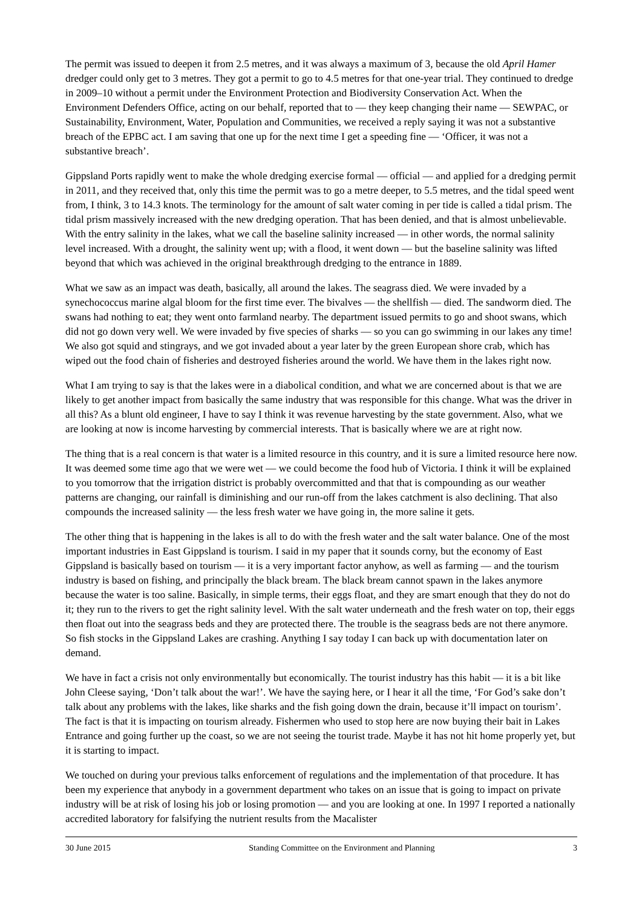The permit was issued to deepen it from 2.5 metres, and it was always a maximum of 3, because the old April Hamer dredger could only get to 3 metres. They got a permit to go to 4.5 metres for that one-year trial. They continued to dredge in 2009–10 without a permit under the Environment Protection and Biodiversity Conservation Act. When the Environment Defenders Office, acting on our behalf, reported that to — they keep changing their name — SEWPAC, or Sustainability, Environment, Water, Population and Communities, we received a reply saying it was not a substantive breach of the EPBC act. I am saving that one up for the next time I get a speeding fine — ‘Officer, it was not a substantive breach’.
Gippsland Ports rapidly went to make the whole dredging exercise formal — official — and applied for a dredging permit in 2011, and they received that, only this time the permit was to go a metre deeper, to 5.5 metres, and the tidal speed went from, I think, 3 to 14.3 knots. The terminology for the amount of salt water coming in per tide is called a tidal prism. The tidal prism massively increased with the new dredging operation. That has been denied, and that is almost unbelievable. With the entry salinity in the lakes, what we call the baseline salinity increased — in other words, the normal salinity level increased. With a drought, the salinity went up; with a flood, it went down — but the baseline salinity was lifted beyond that which was achieved in the original breakthrough dredging to the entrance in 1889.
What we saw as an impact was death, basically, all around the lakes. The seagrass died. We were invaded by a synechococcus marine algal bloom for the first time ever. The bivalves — the shellfish — died. The sandworm died. The swans had nothing to eat; they went onto farmland nearby. The department issued permits to go and shoot swans, which did not go down very well. We were invaded by five species of sharks — so you can go swimming in our lakes any time! We also got squid and stingrays, and we got invaded about a year later by the green European shore crab, which has wiped out the food chain of fisheries and destroyed fisheries around the world. We have them in the lakes right now.
What I am trying to say is that the lakes were in a diabolical condition, and what we are concerned about is that we are likely to get another impact from basically the same industry that was responsible for this change. What was the driver in all this? As a blunt old engineer, I have to say I think it was revenue harvesting by the state government. Also, what we are looking at now is income harvesting by commercial interests. That is basically where we are at right now.
The thing that is a real concern is that water is a limited resource in this country, and it is sure a limited resource here now. It was deemed some time ago that we were wet — we could become the food hub of Victoria. I think it will be explained to you tomorrow that the irrigation district is probably overcommitted and that that is compounding as our weather patterns are changing, our rainfall is diminishing and our run-off from the lakes catchment is also declining. That also compounds the increased salinity — the less fresh water we have going in, the more saline it gets.
The other thing that is happening in the lakes is all to do with the fresh water and the salt water balance. One of the most important industries in East Gippsland is tourism. I said in my paper that it sounds corny, but the economy of East Gippsland is basically based on tourism — it is a very important factor anyhow, as well as farming — and the tourism industry is based on fishing, and principally the black bream. The black bream cannot spawn in the lakes anymore because the water is too saline. Basically, in simple terms, their eggs float, and they are smart enough that they do not do it; they run to the rivers to get the right salinity level. With the salt water underneath and the fresh water on top, their eggs then float out into the seagrass beds and they are protected there. The trouble is the seagrass beds are not there anymore. So fish stocks in the Gippsland Lakes are crashing. Anything I say today I can back up with documentation later on demand.
We have in fact a crisis not only environmentally but economically. The tourist industry has this habit — it is a bit like John Cleese saying, ‘Don’t talk about the war!’. We have the saying here, or I hear it all the time, ‘For God’s sake don’t talk about any problems with the lakes, like sharks and the fish going down the drain, because it’ll impact on tourism’. The fact is that it is impacting on tourism already. Fishermen who used to stop here are now buying their bait in Lakes Entrance and going further up the coast, so we are not seeing the tourist trade. Maybe it has not hit home properly yet, but it is starting to impact.
We touched on during your previous talks enforcement of regulations and the implementation of that procedure. It has been my experience that anybody in a government department who takes on an issue that is going to impact on private industry will be at risk of losing his job or losing promotion — and you are looking at one. In 1997 I reported a nationally accredited laboratory for falsifying the nutrient results from the Macalister
30 June 2015 Standing Committee on the Environment and Planning 3